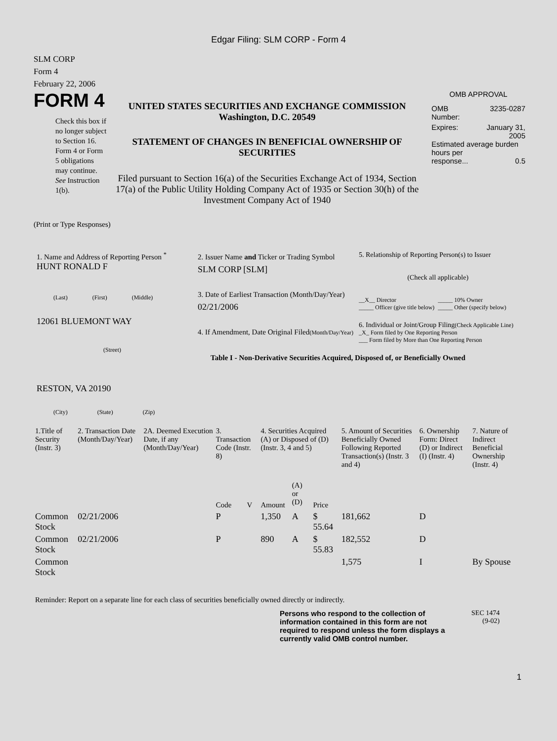Edgar Filing: SLM CORP - Form 4
SLM CORP
Form 4
February 22, 2006
FORM 4
Check this box if no longer subject to Section 16. Form 4 or Form 5 obligations may continue. See Instruction 1(b).
UNITED STATES SECURITIES AND EXCHANGE COMMISSION
Washington, D.C. 20549
STATEMENT OF CHANGES IN BENEFICIAL OWNERSHIP OF SECURITIES
Filed pursuant to Section 16(a) of the Securities Exchange Act of 1934, Section 17(a) of the Public Utility Holding Company Act of 1935 or Section 30(h) of the Investment Company Act of 1940
OMB APPROVAL
OMB
Number: 3235-0287
Expires: January 31,
2005
Estimated average burden hours per
response... 0.5
(Print or Type Responses)
1. Name and Address of Reporting Person <sup>*</sup>
HUNT RONALD F
(Last) (First) (Middle)
12061 BLUEMONT WAY
(Street)
RESTON, VA 20190
(City) (State) (Zip)
2. Issuer Name and Ticker or Trading Symbol
SLM CORP [SLM]
3. Date of Earliest Transaction (Month/Day/Year)
02/21/2006
4. If Amendment, Date Original Filed(Month/Day/Year)
5. Relationship of Reporting Person(s) to Issuer
(Check all applicable)
__X__ Director
_____ Officer (give title below) _____ 10% Owner
_____ Other (specify below)
6. Individual or Joint/Group Filing(Check Applicable Line)
_X_ Form filed by One Reporting Person
___ Form filed by More than One Reporting Person
Table I - Non-Derivative Securities Acquired, Disposed of, or Beneficially Owned
| 1.Title of Security (Instr. 3) | 2. Transaction Date (Month/Day/Year) | 2A. Deemed Execution Date, if any (Month/Day/Year) | 3. Transaction Code (Instr. 8) | | 4. Securities Acquired (A) or Disposed of (D) (Instr. 3, 4 and 5) | | | 5. Amount of Securities Beneficially Owned Following Reported Transaction(s) (Instr. 3 and 4) | 6. Ownership Form: Direct (D) or Indirect (I) (Instr. 4) | 7. Nature of Indirect Beneficial Ownership (Instr. 4) |
| --- | --- | --- | --- | --- | --- | --- | --- | --- | --- | --- |
| | | | Code | V | Amount | (A) or (D) | Price | | | |
| Common Stock | 02/21/2006 | | P | | 1,350 | A | $ 55.64 | 181,662 | D | |
| Common Stock | 02/21/2006 | | P | | 890 | A | $ 55.83 | 182,552 | D | |
| Common Stock | | | | | | | | 1,575 | I | By Spouse |
Reminder: Report on a separate line for each class of securities beneficially owned directly or indirectly.
Persons who respond to the collection of information contained in this form are not required to respond unless the form displays a currently valid OMB control number.
SEC 1474
(9-02)
1